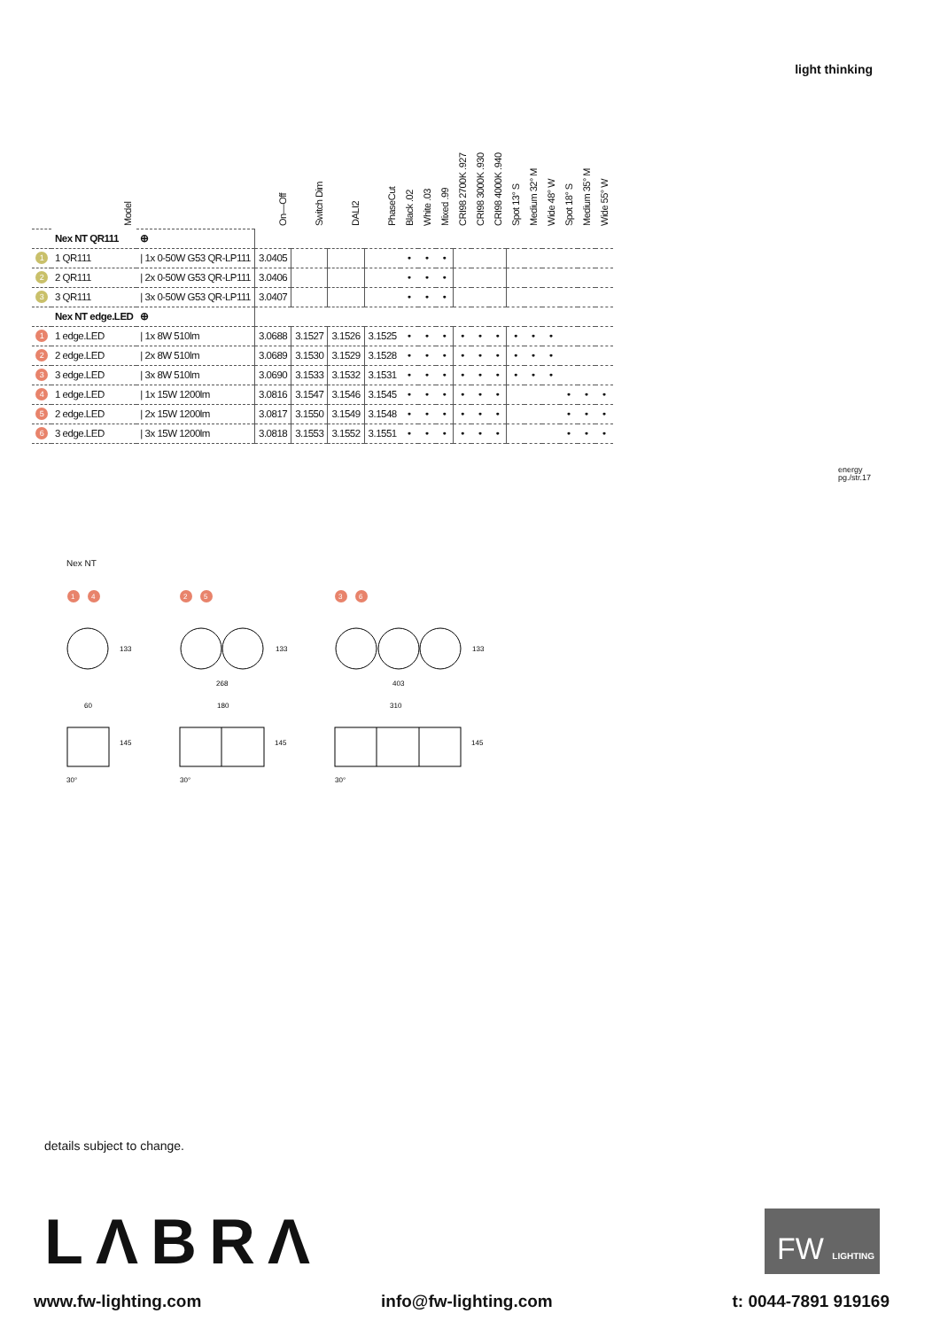light thinking
| | Model | | On—Off | Switch Dim | DALI2 | PhaseCut | Black .02 | White .03 | Mixed .99 | CRI98 2700K .927 | CRI98 3000K .930 | CRI98 4000K .940 | Spot 13° S | Medium 32° M | Wide 48° W | Spot 18° S | Medium 35° M | Wide 55° W |
| --- | --- | --- | --- | --- | --- | --- | --- | --- | --- | --- | --- | --- | --- | --- | --- | --- | --- | --- |
| | Nex NT QR111 | ⊕ | | | | | | | | | | | | | | | | |
| 1 | 1 QR111 | / 1x 0-50W G53 QR-LP111 | 3.0405 | | | | • | • | • | | | | | | | | | |
| 2 | 2 QR111 | / 2x 0-50W G53 QR-LP111 | 3.0406 | | | | • | • | • | | | | | | | | | |
| 3 | 3 QR111 | / 3x 0-50W G53 QR-LP111 | 3.0407 | | | | • | • | • | | | | | | | | | |
| | Nex NT edge.LED | ⊕ | | | | | | | | | | | | | | | | |
| 1 | 1 edge.LED | / 1x 8W 510lm | 3.0688 | 3.1527 | 3.1526 | 3.1525 | • | • | • | • | • | • | • | • | • | | | |
| 2 | 2 edge.LED | / 2x 8W 510lm | 3.0689 | 3.1530 | 3.1529 | 3.1528 | • | • | • | • | • | • | • | • | • | | | |
| 3 | 3 edge.LED | / 3x 8W 510lm | 3.0690 | 3.1533 | 3.1532 | 3.1531 | • | • | • | • | • | • | • | • | • | | | |
| 4 | 1 edge.LED | / 1x 15W 1200lm | 3.0816 | 3.1547 | 3.1546 | 3.1545 | • | • | • | • | • | • | | | | • | • | • |
| 5 | 2 edge.LED | / 2x 15W 1200lm | 3.0817 | 3.1550 | 3.1549 | 3.1548 | • | • | • | • | • | • | | | | • | • | • |
| 6 | 3 edge.LED | / 3x 15W 1200lm | 3.0818 | 3.1553 | 3.1552 | 3.1551 | • | • | • | • | • | • | | | | • | • | • |
energy
pg./str.17
Nex NT
1
4
2
5
3
6
133
133
133
268
403
60
180
310
145
145
145
30°
30°
30°
details subject to change.
LΛBRΛ
FW LIGHTING
www.fw-lighting.com info@fw-lighting.com t: 0044-7891 919169